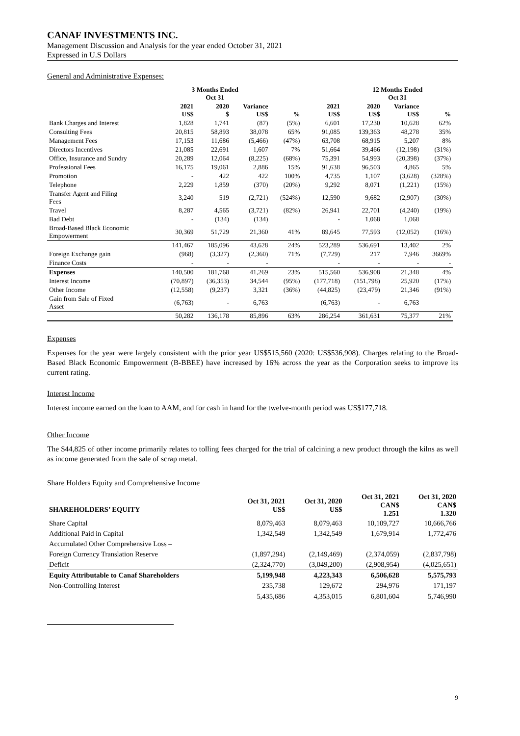CANAF INVESTMENTS INC.
Management Discussion and Analysis for the year ended October 31, 2021
Expressed in U.S Dollars
General and Administrative Expenses:
| | 3 Months Ended Oct 31 | | | | | 12 Months Ended Oct 31 | | | |
| --- | --- | --- | --- | --- | --- | --- | --- | --- | --- |
| | 2021 US$ | 2020 $ | Variance US$ | % | 2021 US$ | 2020 US$ | Variance US$ | % | |
| Bank Charges and Interest | 1,828 | 1,741 | (87) | (5%) | 6,601 | 17,230 | 10,628 | 62% | |
| Consulting Fees | 20,815 | 58,893 | 38,078 | 65% | 91,085 | 139,363 | 48,278 | 35% | |
| Management Fees | 17,153 | 11,686 | (5,466) | (47%) | 63,708 | 68,915 | 5,207 | 8% | |
| Directors Incentives | 21,085 | 22,691 | 1,607 | 7% | 51,664 | 39,466 | (12,198) | (31%) | |
| Office, Insurance and Sundry | 20,289 | 12,064 | (8,225) | (68%) | 75,391 | 54,993 | (20,398) | (37%) | |
| Professional Fees | 16,175 | 19,061 | 2,886 | 15% | 91,638 | 96,503 | 4,865 | 5% | |
| Promotion | - | 422 | 422 | 100% | 4,735 | 1,107 | (3,628) | (328%) | |
| Telephone | 2,229 | 1,859 | (370) | (20%) | 9,292 | 8,071 | (1,221) | (15%) | |
| Transfer Agent and Filing Fees | 3,240 | 519 | (2,721) | (524%) | 12,590 | 9,682 | (2,907) | (30%) | |
| Travel | 8,287 | 4,565 | (3,721) | (82%) | 26,941 | 22,701 | (4,240) | (19%) | |
| Bad Debt | - | (134) | (134) | | - | 1,068 | 1,068 | | |
| Broad-Based Black Economic Empowerment | 30,369 | 51,729 | 21,360 | 41% | 89,645 | 77,593 | (12,052) | (16%) | |
| | 141,467 | 185,096 | 43,628 | 24% | 523,289 | 536,691 | 13,402 | 2% | |
| Foreign Exchange gain | (968) | (3,327) | (2,360) | 71% | (7,729) | 217 | 7,946 | 3669% | |
| Finance Costs | - | - | - | | - | - | - | - | |
| Expenses | 140,500 | 181,768 | 41,269 | 23% | 515,560 | 536,908 | 21,348 | 4% | |
| Interest Income | (70,897) | (36,353) | 34,544 | (95%) | (177,718) | (151,798) | 25,920 | (17%) | |
| Other Income | (12,558) | (9,237) | 3,321 | (36%) | (44,825) | (23,479) | 21,346 | (91%) | |
| Gain from Sale of Fixed Asset | (6,763) | - | 6,763 | | (6,763) | - | 6,763 | | |
| | 50,282 | 136,178 | 85,896 | 63% | 286,254 | 361,631 | 75,377 | 21% | |
Expenses
Expenses for the year were largely consistent with the prior year US$515,560 (2020: US$536,908). Charges relating to the Broad-Based Black Economic Empowerment (B-BBEE) have increased by 16% across the year as the Corporation seeks to improve its current rating.
Interest Income
Interest income earned on the loan to AAM, and for cash in hand for the twelve-month period was US$177,718.
Other Income
The $44,825 of other income primarily relates to tolling fees charged for the trial of calcining a new product through the kilns as well as income generated from the sale of scrap metal.
Share Holders Equity and Comprehensive Income
| SHAREHOLDERS’ EQUITY | Oct 31, 2021 US$ | Oct 31, 2020 US$ | Oct 31, 2021 CAN$ 1.251 | Oct 31, 2020 CAN$ 1.320 |
| --- | --- | --- | --- | --- |
| Share Capital | 8,079,463 | 8,079,463 | 10,109,727 | 10,666,766 |
| Additional Paid in Capital | 1,342,549 | 1,342,549 | 1,679,914 | 1,772,476 |
| Accumulated Other Comprehensive Loss – | | | | |
| Foreign Currency Translation Reserve | (1,897,294) | (2,149,469) | (2,374,059) | (2,837,798) |
| Deficit | (2,324,770) | (3,049,200) | (2,908,954) | (4,025,651) |
| Equity Attributable to Canaf Shareholders | 5,199,948 | 4,223,343 | 6,506,628 | 5,575,793 |
| Non-Controlling Interest | 235,738 | 129,672 | 294,976 | 171,197 |
| | 5,435,686 | 4,353,015 | 6,801,604 | 5,746,990 |
9